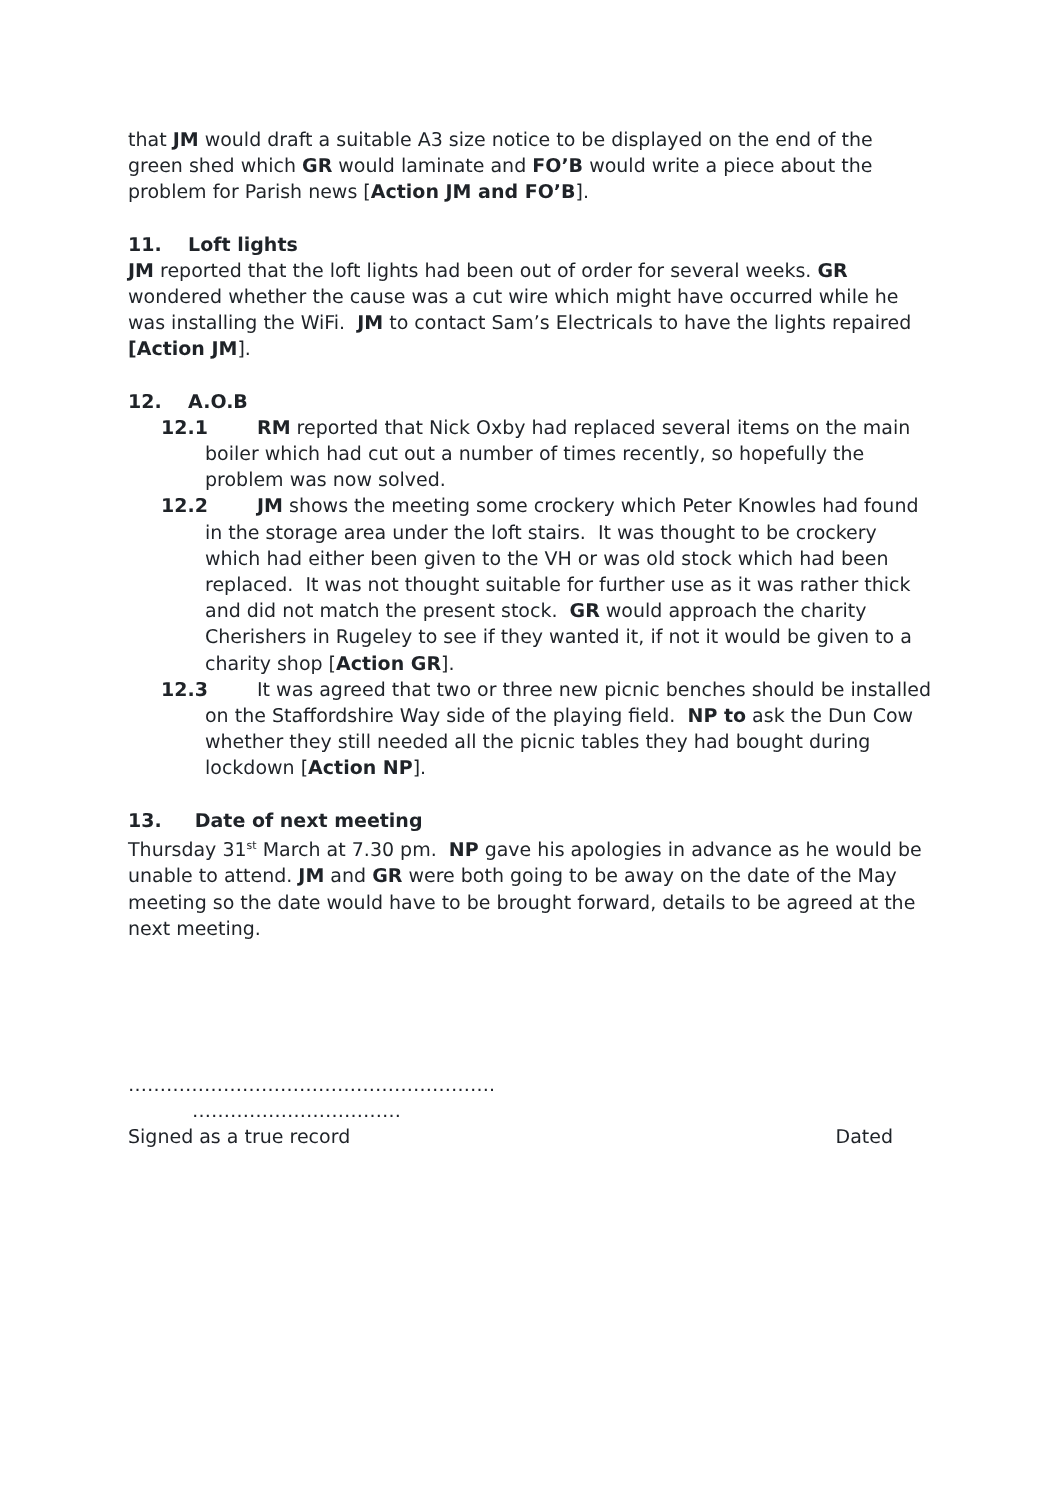that JM would draft a suitable A3 size notice to be displayed on the end of the green shed which GR would laminate and FO’B would write a piece about the problem for Parish news [Action JM and FO’B].
11. Loft lights
JM reported that the loft lights had been out of order for several weeks. GR wondered whether the cause was a cut wire which might have occurred while he was installing the WiFi. JM to contact Sam’s Electricals to have the lights repaired [Action JM].
12. A.O.B
12.1 RM reported that Nick Oxby had replaced several items on the main boiler which had cut out a number of times recently, so hopefully the problem was now solved.
12.2 JM shows the meeting some crockery which Peter Knowles had found in the storage area under the loft stairs. It was thought to be crockery which had either been given to the VH or was old stock which had been replaced. It was not thought suitable for further use as it was rather thick and did not match the present stock. GR would approach the charity Cherishers in Rugeley to see if they wanted it, if not it would be given to a charity shop [Action GR].
12.3 It was agreed that two or three new picnic benches should be installed on the Staffordshire Way side of the playing field. NP to ask the Dun Cow whether they still needed all the picnic tables they had bought during lockdown [Action NP].
13. Date of next meeting
Thursday 31<sup>st</sup> March at 7.30 pm. NP gave his apologies in advance as he would be unable to attend. JM and GR were both going to be away on the date of the May meeting so the date would have to be brought forward, details to be agreed at the next meeting.
………………………………………………….
……………………………
Signed as a true record Dated